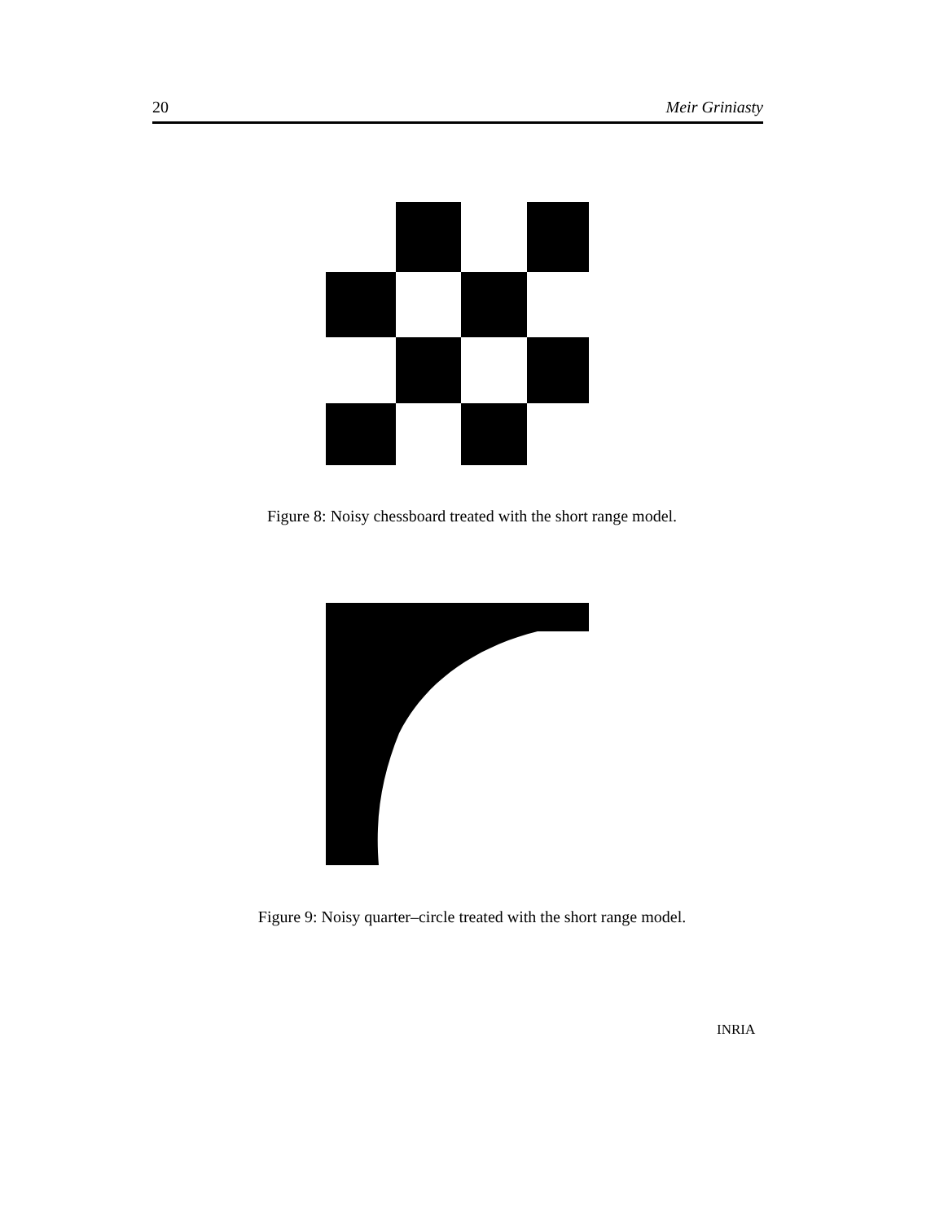20 Meir Griniasty
Figure 8: Noisy chessboard treated with the short range model.
Figure 9: Noisy quarter–circle treated with the short range model.
INRIA